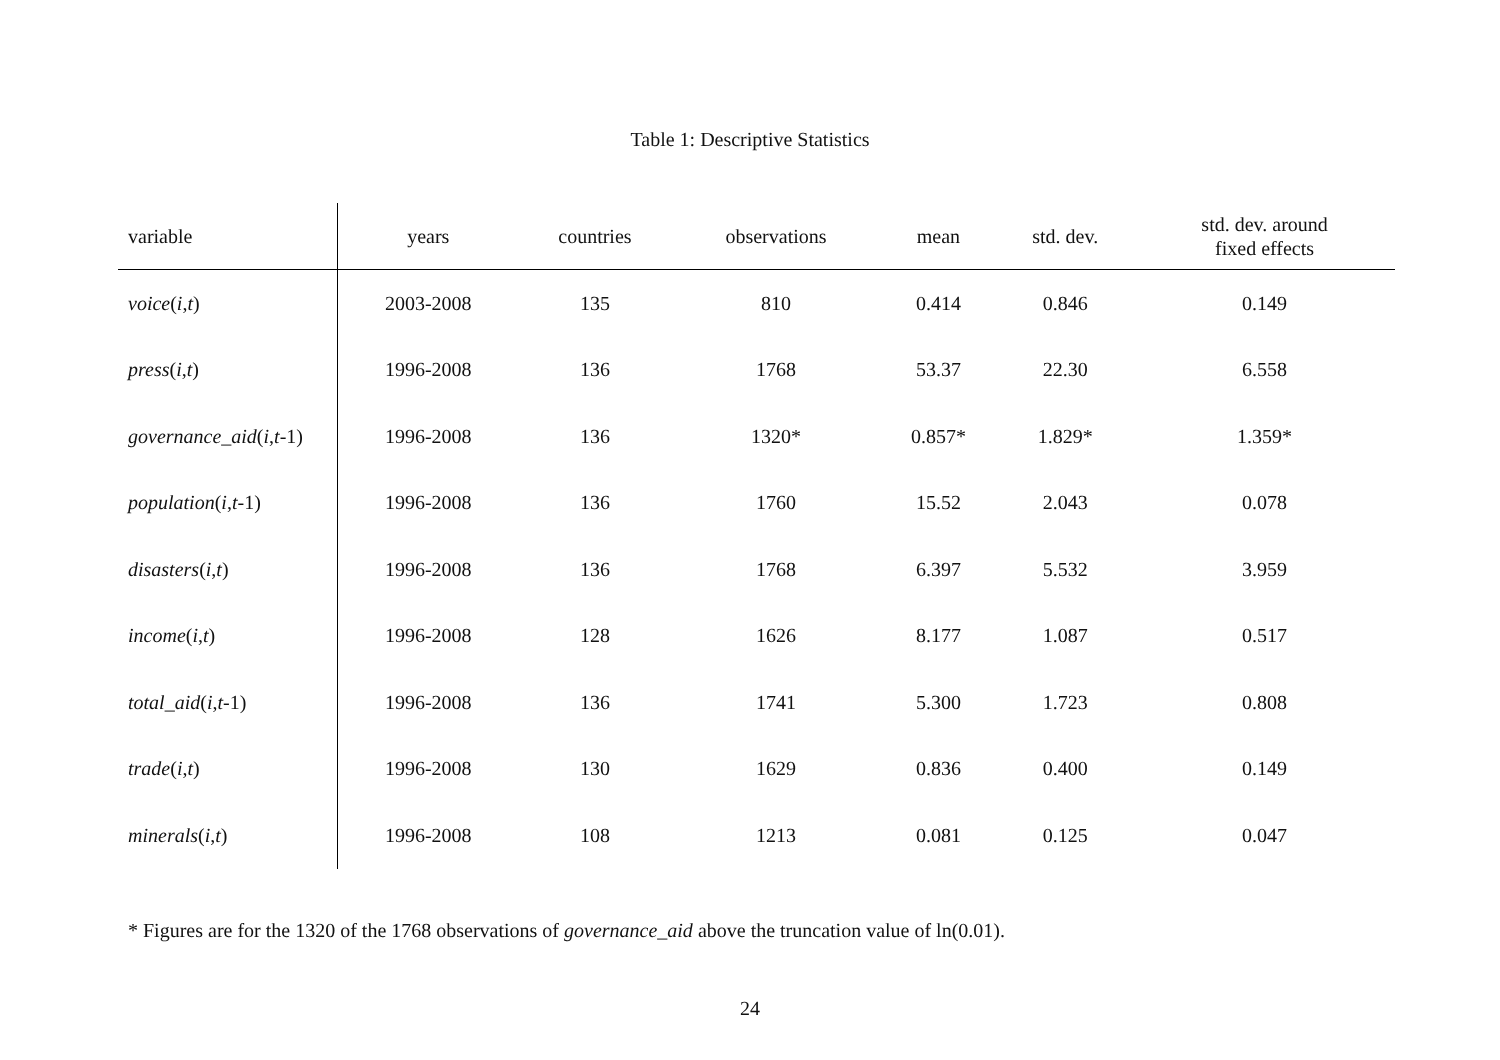Table 1: Descriptive Statistics
| variable | years | countries | observations | mean | std. dev. | std. dev. around fixed effects |
| --- | --- | --- | --- | --- | --- | --- |
| voice ( i , t ) | 2003-2008 | 135 | 810 | 0.414 | 0.846 | 0.149 |
| press ( i , t ) | 1996-2008 | 136 | 1768 | 53.37 | 22.30 | 6.558 |
| governance_aid ( i , t -1) | 1996-2008 | 136 | 1320* | 0.857* | 1.829* | 1.359* |
| population ( i , t -1) | 1996-2008 | 136 | 1760 | 15.52 | 2.043 | 0.078 |
| disasters ( i , t ) | 1996-2008 | 136 | 1768 | 6.397 | 5.532 | 3.959 |
| income ( i , t ) | 1996-2008 | 128 | 1626 | 8.177 | 1.087 | 0.517 |
| total_aid ( i , t -1) | 1996-2008 | 136 | 1741 | 5.300 | 1.723 | 0.808 |
| trade ( i , t ) | 1996-2008 | 130 | 1629 | 0.836 | 0.400 | 0.149 |
| minerals ( i , t ) | 1996-2008 | 108 | 1213 | 0.081 | 0.125 | 0.047 |
* Figures are for the 1320 of the 1768 observations of governance_aid above the truncation value of ln(0.01).
24